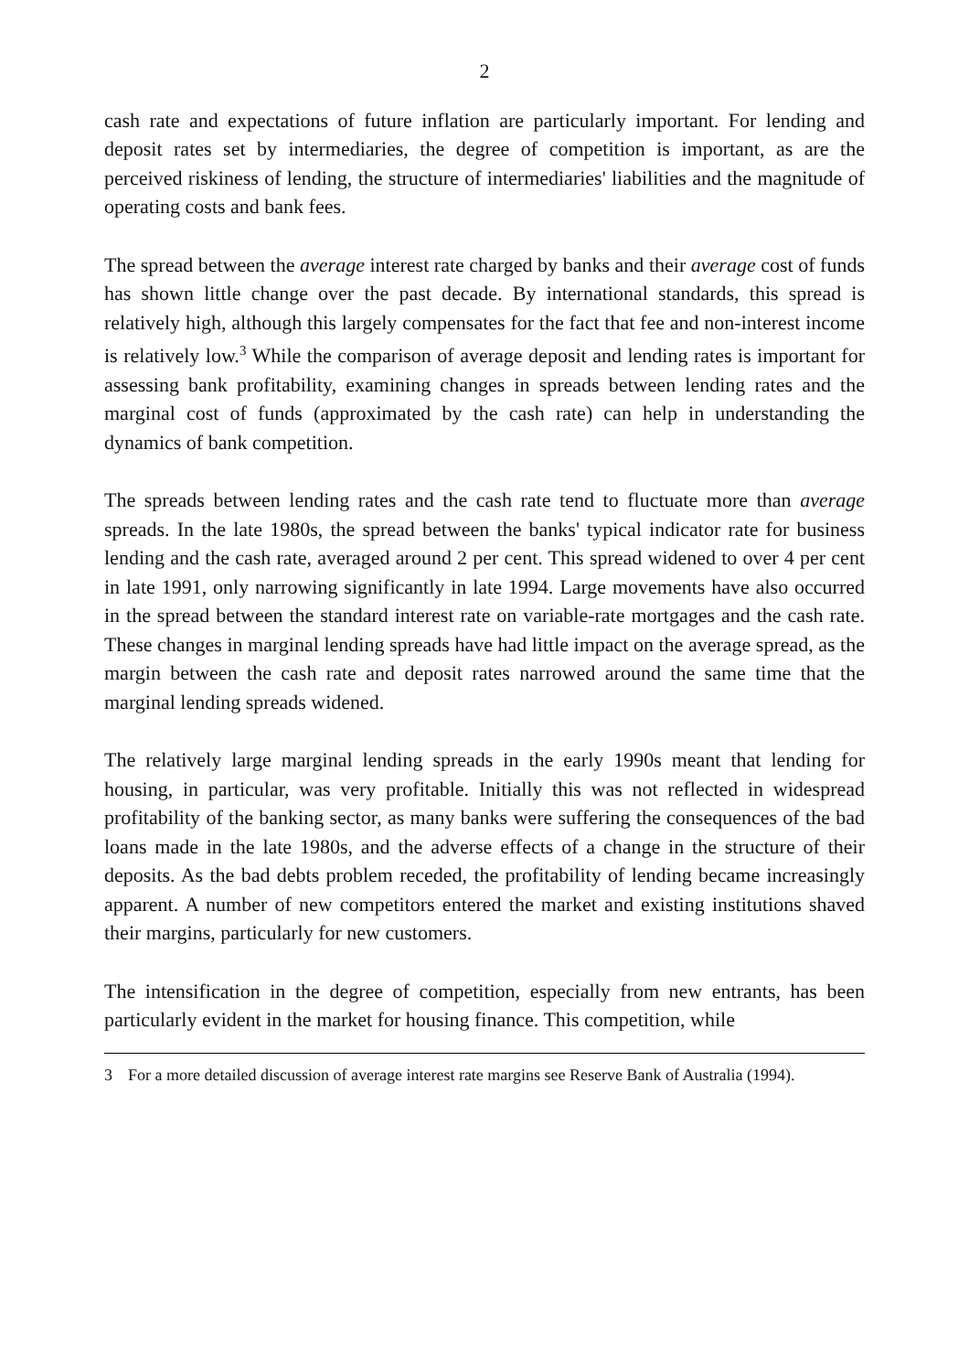2
cash rate and expectations of future inflation are particularly important. For lending and deposit rates set by intermediaries, the degree of competition is important, as are the perceived riskiness of lending, the structure of intermediaries' liabilities and the magnitude of operating costs and bank fees.
The spread between the average interest rate charged by banks and their average cost of funds has shown little change over the past decade. By international standards, this spread is relatively high, although this largely compensates for the fact that fee and non-interest income is relatively low.<sup>3</sup> While the comparison of average deposit and lending rates is important for assessing bank profitability, examining changes in spreads between lending rates and the marginal cost of funds (approximated by the cash rate) can help in understanding the dynamics of bank competition.
The spreads between lending rates and the cash rate tend to fluctuate more than average spreads. In the late 1980s, the spread between the banks' typical indicator rate for business lending and the cash rate, averaged around 2 per cent. This spread widened to over 4 per cent in late 1991, only narrowing significantly in late 1994. Large movements have also occurred in the spread between the standard interest rate on variable-rate mortgages and the cash rate. These changes in marginal lending spreads have had little impact on the average spread, as the margin between the cash rate and deposit rates narrowed around the same time that the marginal lending spreads widened.
The relatively large marginal lending spreads in the early 1990s meant that lending for housing, in particular, was very profitable. Initially this was not reflected in widespread profitability of the banking sector, as many banks were suffering the consequences of the bad loans made in the late 1980s, and the adverse effects of a change in the structure of their deposits. As the bad debts problem receded, the profitability of lending became increasingly apparent. A number of new competitors entered the market and existing institutions shaved their margins, particularly for new customers.
The intensification in the degree of competition, especially from new entrants, has been particularly evident in the market for housing finance. This competition, while
3 For a more detailed discussion of average interest rate margins see Reserve Bank of Australia (1994).